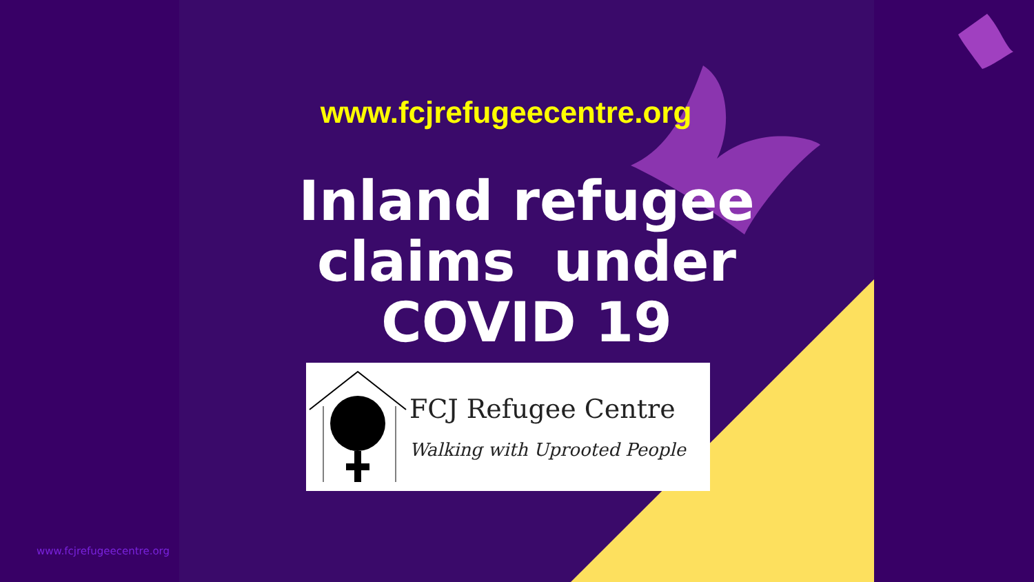www.fcjrefugeecentre.org
Inland refugee
claims under
COVID 19
FCJ Refugee Centre
Walking with Uprooted People
www.fcjrefugeecentre.org